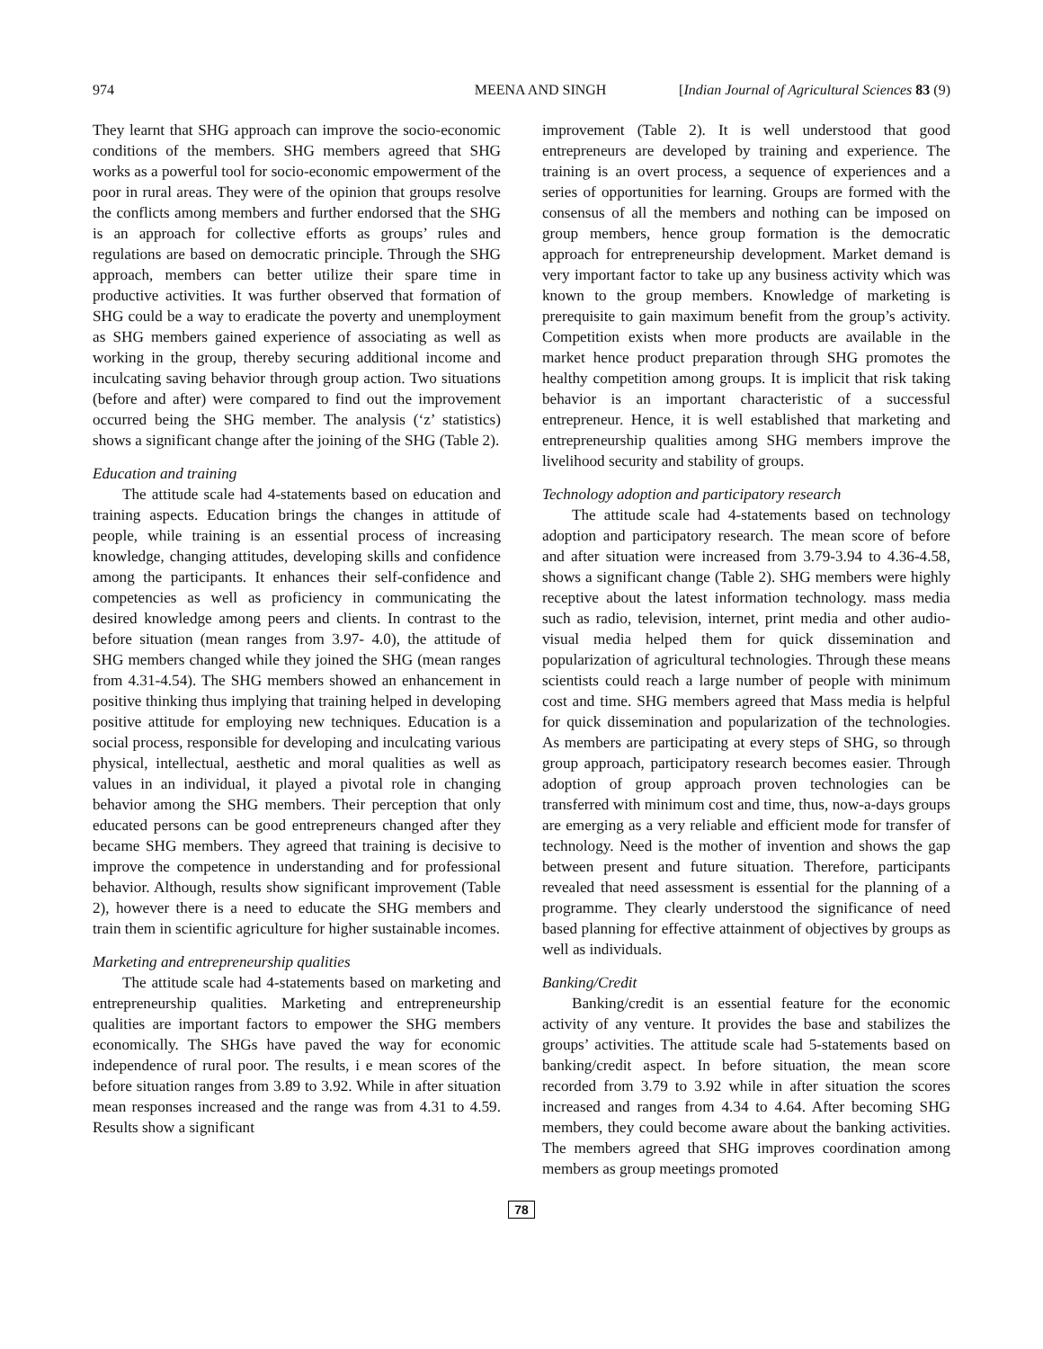974 MEENA AND SINGH [Indian Journal of Agricultural Sciences 83 (9)
They learnt that SHG approach can improve the socio-economic conditions of the members. SHG members agreed that SHG works as a powerful tool for socio-economic empowerment of the poor in rural areas. They were of the opinion that groups resolve the conflicts among members and further endorsed that the SHG is an approach for collective efforts as groups’ rules and regulations are based on democratic principle. Through the SHG approach, members can better utilize their spare time in productive activities. It was further observed that formation of SHG could be a way to eradicate the poverty and unemployment as SHG members gained experience of associating as well as working in the group, thereby securing additional income and inculcating saving behavior through group action. Two situations (before and after) were compared to find out the improvement occurred being the SHG member. The analysis (‘z’ statistics) shows a significant change after the joining of the SHG (Table 2).
Education and training
The attitude scale had 4-statements based on education and training aspects. Education brings the changes in attitude of people, while training is an essential process of increasing knowledge, changing attitudes, developing skills and confidence among the participants. It enhances their self-confidence and competencies as well as proficiency in communicating the desired knowledge among peers and clients. In contrast to the before situation (mean ranges from 3.97- 4.0), the attitude of SHG members changed while they joined the SHG (mean ranges from 4.31-4.54). The SHG members showed an enhancement in positive thinking thus implying that training helped in developing positive attitude for employing new techniques. Education is a social process, responsible for developing and inculcating various physical, intellectual, aesthetic and moral qualities as well as values in an individual, it played a pivotal role in changing behavior among the SHG members. Their perception that only educated persons can be good entrepreneurs changed after they became SHG members. They agreed that training is decisive to improve the competence in understanding and for professional behavior. Although, results show significant improvement (Table 2), however there is a need to educate the SHG members and train them in scientific agriculture for higher sustainable incomes.
Marketing and entrepreneurship qualities
The attitude scale had 4-statements based on marketing and entrepreneurship qualities. Marketing and entrepreneurship qualities are important factors to empower the SHG members economically. The SHGs have paved the way for economic independence of rural poor. The results, i e mean scores of the before situation ranges from 3.89 to 3.92. While in after situation mean responses increased and the range was from 4.31 to 4.59. Results show a significant
improvement (Table 2). It is well understood that good entrepreneurs are developed by training and experience. The training is an overt process, a sequence of experiences and a series of opportunities for learning. Groups are formed with the consensus of all the members and nothing can be imposed on group members, hence group formation is the democratic approach for entrepreneurship development. Market demand is very important factor to take up any business activity which was known to the group members. Knowledge of marketing is prerequisite to gain maximum benefit from the group’s activity. Competition exists when more products are available in the market hence product preparation through SHG promotes the healthy competition among groups. It is implicit that risk taking behavior is an important characteristic of a successful entrepreneur. Hence, it is well established that marketing and entrepreneurship qualities among SHG members improve the livelihood security and stability of groups.
Technology adoption and participatory research
The attitude scale had 4-statements based on technology adoption and participatory research. The mean score of before and after situation were increased from 3.79-3.94 to 4.36-4.58, shows a significant change (Table 2). SHG members were highly receptive about the latest information technology. mass media such as radio, television, internet, print media and other audio-visual media helped them for quick dissemination and popularization of agricultural technologies. Through these means scientists could reach a large number of people with minimum cost and time. SHG members agreed that Mass media is helpful for quick dissemination and popularization of the technologies. As members are participating at every steps of SHG, so through group approach, participatory research becomes easier. Through adoption of group approach proven technologies can be transferred with minimum cost and time, thus, now-a-days groups are emerging as a very reliable and efficient mode for transfer of technology. Need is the mother of invention and shows the gap between present and future situation. Therefore, participants revealed that need assessment is essential for the planning of a programme. They clearly understood the significance of need based planning for effective attainment of objectives by groups as well as individuals.
Banking/Credit
Banking/credit is an essential feature for the economic activity of any venture. It provides the base and stabilizes the groups’ activities. The attitude scale had 5-statements based on banking/credit aspect. In before situation, the mean score recorded from 3.79 to 3.92 while in after situation the scores increased and ranges from 4.34 to 4.64. After becoming SHG members, they could become aware about the banking activities. The members agreed that SHG improves coordination among members as group meetings promoted
78